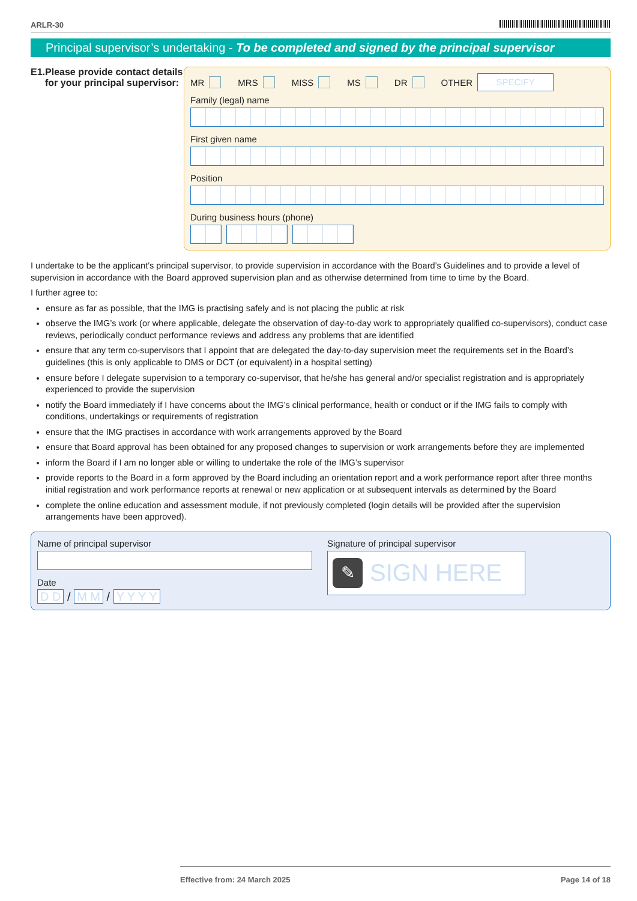ARLR-30
Principal supervisor’s undertaking - To be completed and signed by the principal supervisor
E1. Please provide contact details for your principal supervisor:
MR
MRS
MISS
MS
DR
OTHER
SPECIFY
Family (legal) name
First given name
Position
During business hours (phone)
I undertake to be the applicant’s principal supervisor, to provide supervision in accordance with the Board’s Guidelines and to provide a level of supervision in accordance with the Board approved supervision plan and as otherwise determined from time to time by the Board.
I further agree to:
ensure as far as possible, that the IMG is practising safely and is not placing the public at risk
observe the IMG’s work (or where applicable, delegate the observation of day-to-day work to appropriately qualified co-supervisors), conduct case reviews, periodically conduct performance reviews and address any problems that are identified
ensure that any term co-supervisors that I appoint that are delegated the day-to-day supervision meet the requirements set in the Board’s guidelines (this is only applicable to DMS or DCT (or equivalent) in a hospital setting)
ensure before I delegate supervision to a temporary co-supervisor, that he/she has general and/or specialist registration and is appropriately experienced to provide the supervision
notify the Board immediately if I have concerns about the IMG’s clinical performance, health or conduct or if the IMG fails to comply with conditions, undertakings or requirements of registration
ensure that the IMG practises in accordance with work arrangements approved by the Board
ensure that Board approval has been obtained for any proposed changes to supervision or work arrangements before they are implemented
inform the Board if I am no longer able or willing to undertake the role of the IMG’s supervisor
provide reports to the Board in a form approved by the Board including an orientation report and a work performance report after three months initial registration and work performance reports at renewal or new application or at subsequent intervals as determined by the Board
complete the online education and assessment module, if not previously completed (login details will be provided after the supervision arrangements have been approved).
Name of principal supervisor
Date
D D / M M / Y Y Y Y
Signature of principal supervisor
✎
SIGN HERE
Effective from: 24 March 2025 Page 14 of 18